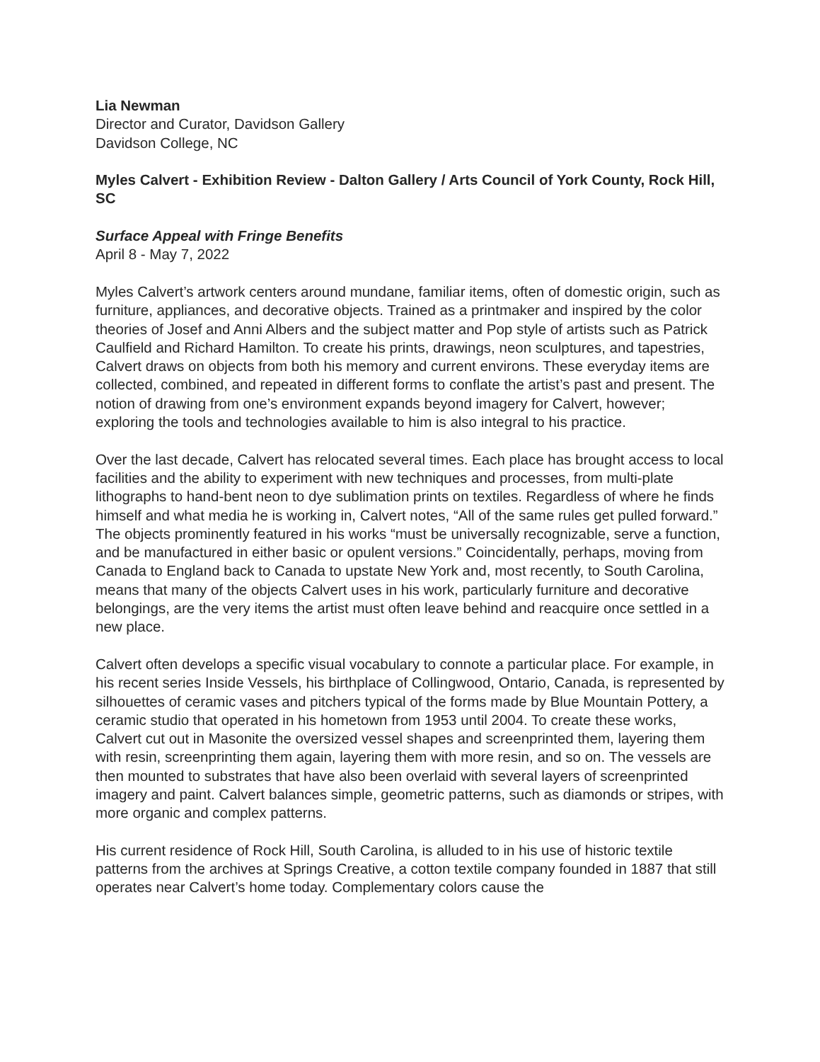Lia Newman
Director and Curator, Davidson Gallery
Davidson College, NC
Myles Calvert - Exhibition Review - Dalton Gallery / Arts Council of York County, Rock Hill, SC
Surface Appeal with Fringe Benefits
April 8 - May 7, 2022
Myles Calvert’s artwork centers around mundane, familiar items, often of domestic origin, such as furniture, appliances, and decorative objects. Trained as a printmaker and inspired by the color theories of Josef and Anni Albers and the subject matter and Pop style of artists such as Patrick Caulfield and Richard Hamilton. To create his prints, drawings, neon sculptures, and tapestries, Calvert draws on objects from both his memory and current environs. These everyday items are collected, combined, and repeated in different forms to conflate the artist’s past and present. The notion of drawing from one’s environment expands beyond imagery for Calvert, however; exploring the tools and technologies available to him is also integral to his practice.
Over the last decade, Calvert has relocated several times. Each place has brought access to local facilities and the ability to experiment with new techniques and processes, from multi-plate lithographs to hand-bent neon to dye sublimation prints on textiles. Regardless of where he finds himself and what media he is working in, Calvert notes, “All of the same rules get pulled forward.” The objects prominently featured in his works “must be universally recognizable, serve a function, and be manufactured in either basic or opulent versions.” Coincidentally, perhaps, moving from Canada to England back to Canada to upstate New York and, most recently, to South Carolina, means that many of the objects Calvert uses in his work, particularly furniture and decorative belongings, are the very items the artist must often leave behind and reacquire once settled in a new place.
Calvert often develops a specific visual vocabulary to connote a particular place. For example, in his recent series Inside Vessels, his birthplace of Collingwood, Ontario, Canada, is represented by silhouettes of ceramic vases and pitchers typical of the forms made by Blue Mountain Pottery, a ceramic studio that operated in his hometown from 1953 until 2004. To create these works, Calvert cut out in Masonite the oversized vessel shapes and screenprinted them, layering them with resin, screenprinting them again, layering them with more resin, and so on. The vessels are then mounted to substrates that have also been overlaid with several layers of screenprinted imagery and paint. Calvert balances simple, geometric patterns, such as diamonds or stripes, with more organic and complex patterns.
His current residence of Rock Hill, South Carolina, is alluded to in his use of historic textile patterns from the archives at Springs Creative, a cotton textile company founded in 1887 that still operates near Calvert’s home today. Complementary colors cause the